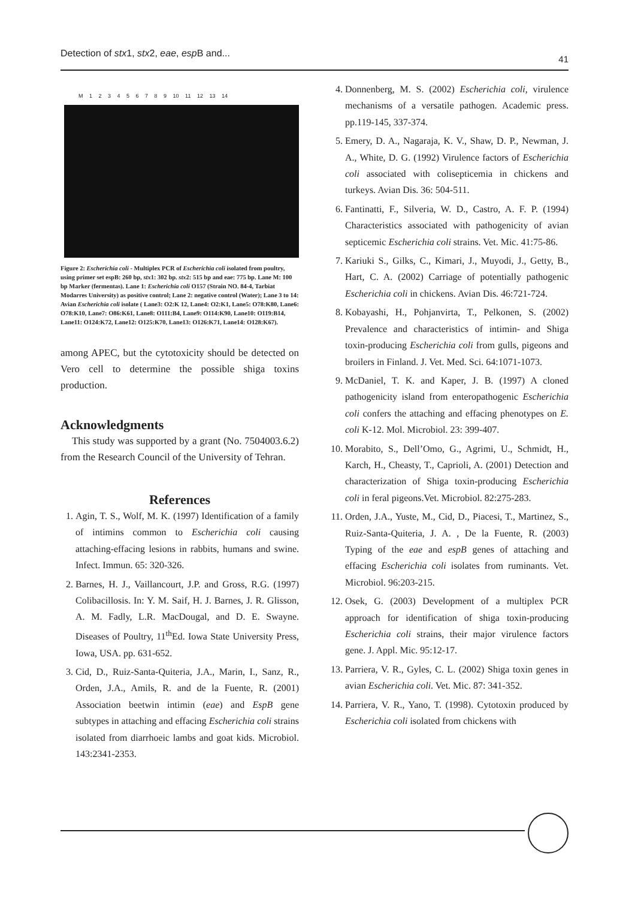Detection of stx1, stx2, eae, esp B and... 41
M 1 2 3 4 5 6 7 8 9 10 11 12 13 14
Figure 2: Escherichia coli - Multiplex PCR of Escherichia coli isolated from poultry, using primer set espB: 260 bp, stx1: 302 bp. stx2: 515 bp and eae: 775 bp. Lane M: 100 bp Marker (fermentas). Lane 1: Escherichia coli O157 (Strain NO. 84-4, Tarbiat Modarres University) as positive control; Lane 2: negative control (Water); Lane 3 to 14: Avian Escherichia coli isolate ( Lane3: O2:K 12, Lane4: O2:K1, Lane5: O78:K80, Lane6: O78:K10, Lane7: O86:K61, Lane8: O111:B4, Lane9: O114:K90, Lane10: O119:B14, Lane11: O124:K72, Lane12: O125:K70, Lane13: O126:K71, Lane14: O128:K67).
among APEC, but the cytotoxicity should be detected on Vero cell to determine the possible shiga toxins production.
Acknowledgments
This study was supported by a grant (No. 7504003.6.2) from the Research Council of the University of Tehran.
References
1. Agin, T. S., Wolf, M. K. (1997) Identification of a family of intimins common to Escherichia coli causing attaching-effacing lesions in rabbits, humans and swine. Infect. Immun. 65: 320-326.
2. Barnes, H. J., Vaillancourt, J.P. and Gross, R.G. (1997) Colibacillosis. In: Y. M. Saif, H. J. Barnes, J. R. Glisson, A. M. Fadly, L.R. MacDougal, and D. E. Swayne. Diseases of Poultry, 11<sup>th</sup>Ed. Iowa State University Press, Iowa, USA. pp. 631-652.
3. Cid, D., Ruiz-Santa-Quiteria, J.A., Marin, I., Sanz, R., Orden, J.A., Amils, R. and de la Fuente, R. (2001) Association beetwin intimin (eae) and EspB gene subtypes in attaching and effacing Escherichia coli strains isolated from diarrhoeic lambs and goat kids. Microbiol. 143:2341-2353.
4. Donnenberg, M. S. (2002) Escherichia coli, virulence mechanisms of a versatile pathogen. Academic press. pp.119-145, 337-374.
5. Emery, D. A., Nagaraja, K. V., Shaw, D. P., Newman, J. A., White, D. G. (1992) Virulence factors of Escherichia coli associated with colisepticemia in chickens and turkeys. Avian Dis. 36: 504-511.
6. Fantinatti, F., Silveria, W. D., Castro, A. F. P. (1994) Characteristics associated with pathogenicity of avian septicemic Escherichia coli strains. Vet. Mic. 41:75-86.
7. Kariuki S., Gilks, C., Kimari, J., Muyodi, J., Getty, B., Hart, C. A. (2002) Carriage of potentially pathogenic Escherichia coli in chickens. Avian Dis. 46:721-724.
8. Kobayashi, H., Pohjanvirta, T., Pelkonen, S. (2002) Prevalence and characteristics of intimin- and Shiga toxin-producing Escherichia coli from gulls, pigeons and broilers in Finland. J. Vet. Med. Sci. 64:1071-1073.
9. McDaniel, T. K. and Kaper, J. B. (1997) A cloned pathogenicity island from enteropathogenic Escherichia coli confers the attaching and effacing phenotypes on E. coli K-12. Mol. Microbiol. 23: 399-407.
10. Morabito, S., Dell’Omo, G., Agrimi, U., Schmidt, H., Karch, H., Cheasty, T., Caprioli, A. (2001) Detection and characterization of Shiga toxin-producing Escherichia coli in feral pigeons.Vet. Microbiol. 82:275-283.
11. Orden, J.A., Yuste, M., Cid, D., Piacesi, T., Martinez, S., Ruiz-Santa-Quiteria, J. A. , De la Fuente, R. (2003) Typing of the eae and espB genes of attaching and effacing Escherichia coli isolates from ruminants. Vet. Microbiol. 96:203-215.
12. Osek, G. (2003) Development of a multiplex PCR approach for identification of shiga toxin-producing Escherichia coli strains, their major virulence factors gene. J. Appl. Mic. 95:12-17.
13. Parriera, V. R., Gyles, C. L. (2002) Shiga toxin genes in avian Escherichia coli. Vet. Mic. 87: 341-352.
14. Parriera, V. R., Yano, T. (1998). Cytotoxin produced by Escherichia coli isolated from chickens with